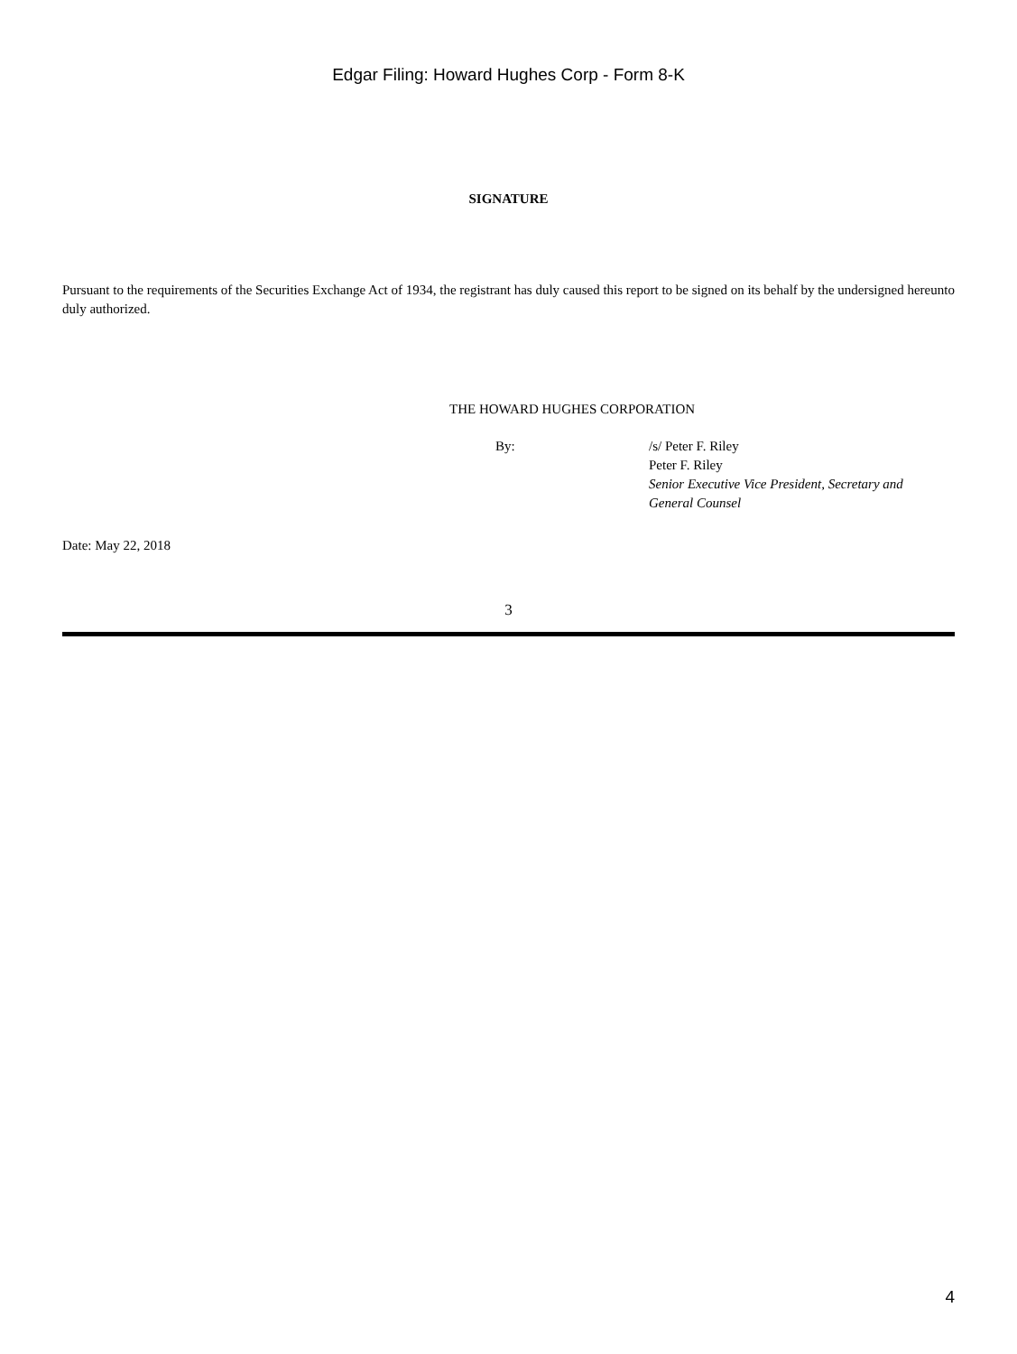Edgar Filing: Howard Hughes Corp - Form 8-K
SIGNATURE
Pursuant to the requirements of the Securities Exchange Act of 1934, the registrant has duly caused this report to be signed on its behalf by the undersigned hereunto duly authorized.
THE HOWARD HUGHES CORPORATION
By: /s/ Peter F. Riley
Peter F. Riley
Senior Executive Vice President, Secretary and
General Counsel
Date: May 22, 2018
3
4